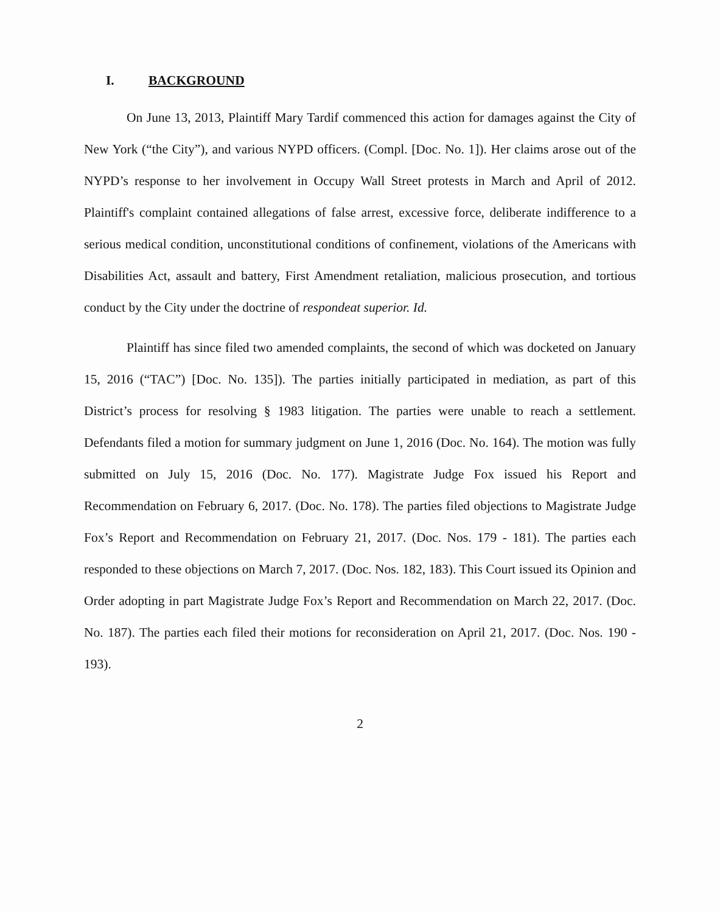I. BACKGROUND
On June 13, 2013, Plaintiff Mary Tardif commenced this action for damages against the City of New York (“the City”), and various NYPD officers. (Compl. [Doc. No. 1]). Her claims arose out of the NYPD’s response to her involvement in Occupy Wall Street protests in March and April of 2012. Plaintiff's complaint contained allegations of false arrest, excessive force, deliberate indifference to a serious medical condition, unconstitutional conditions of confinement, violations of the Americans with Disabilities Act, assault and battery, First Amendment retaliation, malicious prosecution, and tortious conduct by the City under the doctrine of respondeat superior. Id.
Plaintiff has since filed two amended complaints, the second of which was docketed on January 15, 2016 (“TAC”) [Doc. No. 135]). The parties initially participated in mediation, as part of this District’s process for resolving § 1983 litigation. The parties were unable to reach a settlement. Defendants filed a motion for summary judgment on June 1, 2016 (Doc. No. 164). The motion was fully submitted on July 15, 2016 (Doc. No. 177). Magistrate Judge Fox issued his Report and Recommendation on February 6, 2017. (Doc. No. 178). The parties filed objections to Magistrate Judge Fox’s Report and Recommendation on February 21, 2017. (Doc. Nos. 179 - 181). The parties each responded to these objections on March 7, 2017. (Doc. Nos. 182, 183). This Court issued its Opinion and Order adopting in part Magistrate Judge Fox’s Report and Recommendation on March 22, 2017. (Doc. No. 187). The parties each filed their motions for reconsideration on April 21, 2017. (Doc. Nos. 190 - 193).
2